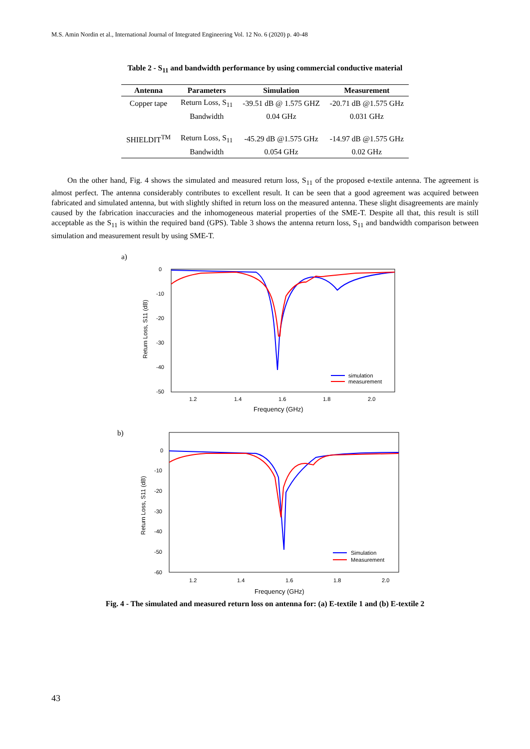M.S. Amin Nordin et al., International Journal of Integrated Engineering Vol. 12 No. 6 (2020) p. 40-48
Table 2 - S<sub>11</sub> and bandwidth performance by using commercial conductive material
| Antenna | Parameters | Simulation | Measurement |
| --- | --- | --- | --- |
| Copper tape | Return Loss, S<sub>11</sub> | -39.51 dB @ 1.575 GHZ | -20.71 dB @1.575 GHz |
| | Bandwidth | 0.04 GHz | 0.031 GHz |
| SHIELDIT<sup>TM</sup> | Return Loss, S<sub>11</sub> | -45.29 dB @1.575 GHz | -14.97 dB @1.575 GHz |
| | Bandwidth | 0.054 GHz | 0.02 GHz |
On the other hand, Fig. 4 shows the simulated and measured return loss, S<sub>11</sub> of the proposed e-textile antenna. The agreement is almost perfect. The antenna considerably contributes to excellent result. It can be seen that a good agreement was acquired between fabricated and simulated antenna, but with slightly shifted in return loss on the measured antenna. These slight disagreements are mainly caused by the fabrication inaccuracies and the inhomogeneous material properties of the SME-T. Despite all that, this result is still acceptable as the S<sub>11</sub> is within the required band (GPS). Table 3 shows the antenna return loss, S<sub>11</sub> and bandwidth comparison between simulation and measurement result by using SME-T.
a)
0
-10
-20
-30
-40
-50
1.2
1.4
1.6
1.8
2.0
Frequency (GHz)
Return Loss, S11 (dB)
simulation
measurement
b)
0
-10
-20
-30
-40
-50
-60
1.2
1.4
1.6
1.8
2.0
Frequency (GHz)
Return Loss, S11 (dB)
Simulation
Measurement
Fig. 4 - The simulated and measured return loss on antenna for: (a) E-textile 1 and (b) E-textile 2
43